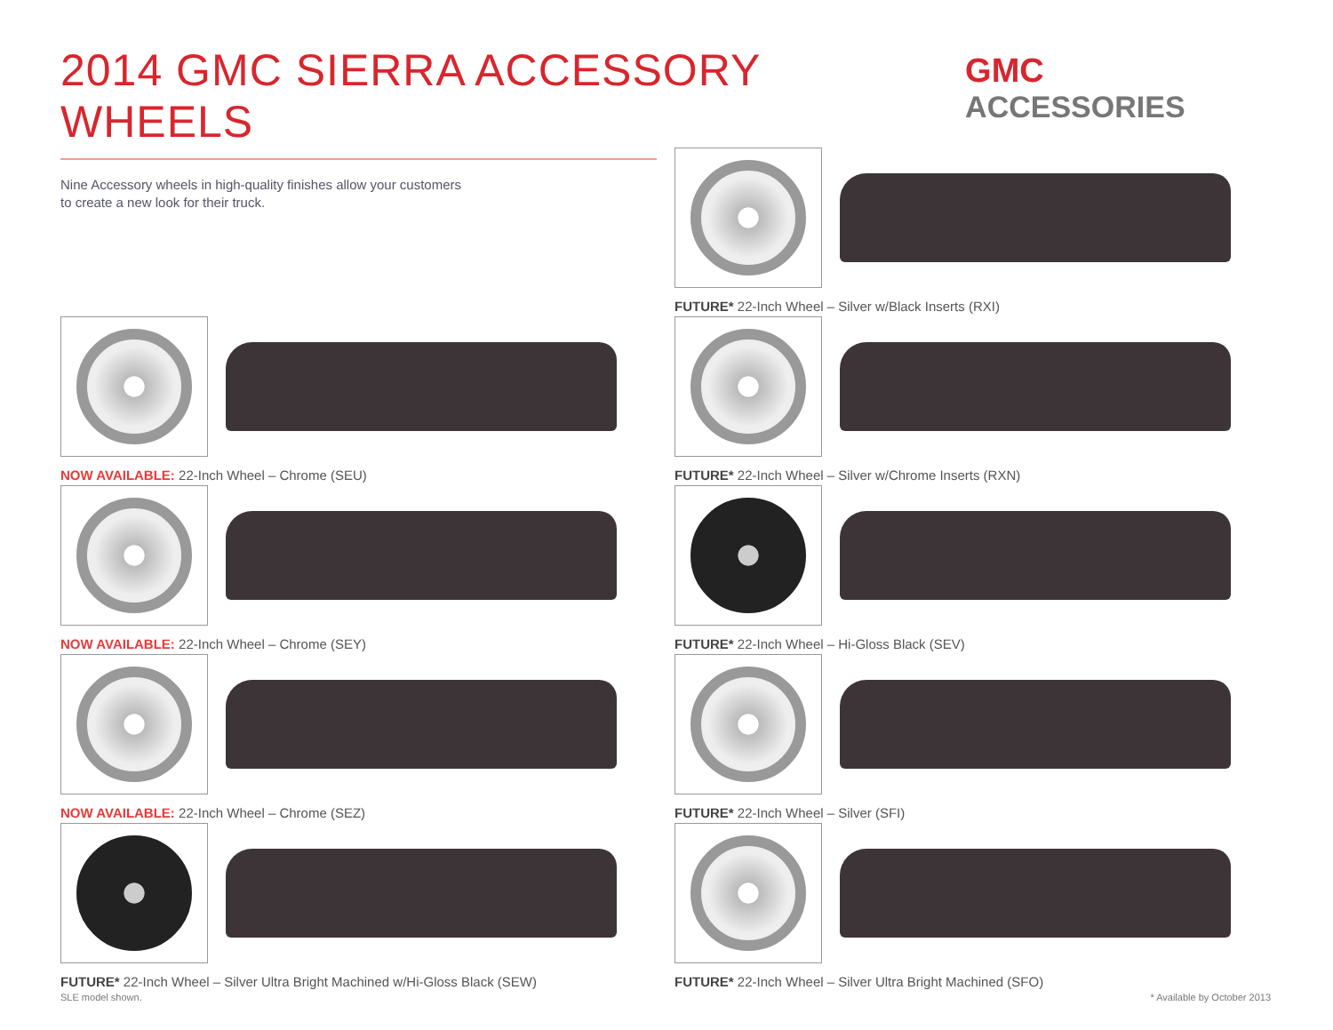2014 GMC SIERRA ACCESSORY WHEELS
GMC ACCESSORIES
Nine Accessory wheels in high-quality finishes allow your customers
to create a new look for their truck.
FUTURE* 22-Inch Wheel – Silver w/Black Inserts (RXI)
NOW AVAILABLE: 22-Inch Wheel – Chrome (SEU)
FUTURE* 22-Inch Wheel – Silver w/Chrome Inserts (RXN)
NOW AVAILABLE: 22-Inch Wheel – Chrome (SEY)
FUTURE* 22-Inch Wheel – Hi-Gloss Black (SEV)
NOW AVAILABLE: 22-Inch Wheel – Chrome (SEZ)
FUTURE* 22-Inch Wheel – Silver (SFI)
FUTURE* 22-Inch Wheel – Silver Ultra Bright Machined w/Hi-Gloss Black (SEW)
FUTURE* 22-Inch Wheel – Silver Ultra Bright Machined (SFO)
SLE model shown. * Available by October 2013